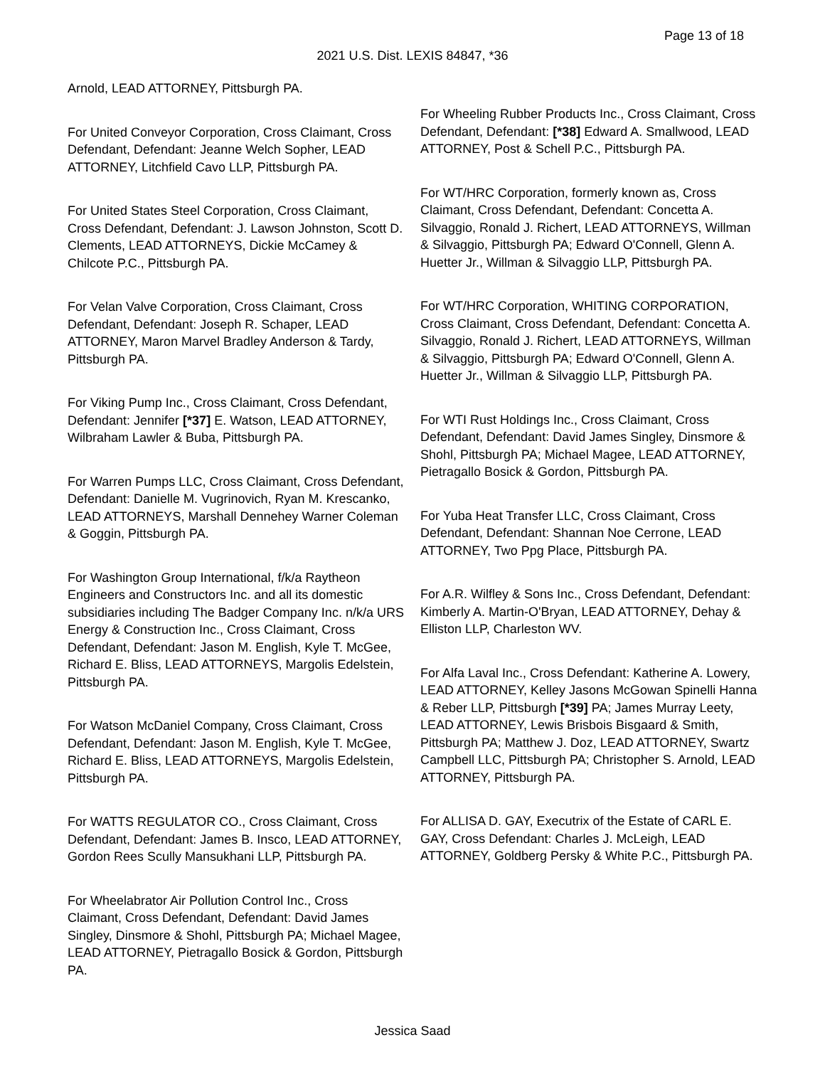Page 13 of 18
2021 U.S. Dist. LEXIS 84847, *36
Arnold, LEAD ATTORNEY, Pittsburgh PA.
For United Conveyor Corporation, Cross Claimant, Cross Defendant, Defendant: Jeanne Welch Sopher, LEAD ATTORNEY, Litchfield Cavo LLP, Pittsburgh PA.
For United States Steel Corporation, Cross Claimant, Cross Defendant, Defendant: J. Lawson Johnston, Scott D. Clements, LEAD ATTORNEYS, Dickie McCamey & Chilcote P.C., Pittsburgh PA.
For Velan Valve Corporation, Cross Claimant, Cross Defendant, Defendant: Joseph R. Schaper, LEAD ATTORNEY, Maron Marvel Bradley Anderson & Tardy, Pittsburgh PA.
For Viking Pump Inc., Cross Claimant, Cross Defendant, Defendant: Jennifer [*37] E. Watson, LEAD ATTORNEY, Wilbraham Lawler & Buba, Pittsburgh PA.
For Warren Pumps LLC, Cross Claimant, Cross Defendant, Defendant: Danielle M. Vugrinovich, Ryan M. Krescanko, LEAD ATTORNEYS, Marshall Dennehey Warner Coleman & Goggin, Pittsburgh PA.
For Washington Group International, f/k/a Raytheon Engineers and Constructors Inc. and all its domestic subsidiaries including The Badger Company Inc. n/k/a URS Energy & Construction Inc., Cross Claimant, Cross Defendant, Defendant: Jason M. English, Kyle T. McGee, Richard E. Bliss, LEAD ATTORNEYS, Margolis Edelstein, Pittsburgh PA.
For Watson McDaniel Company, Cross Claimant, Cross Defendant, Defendant: Jason M. English, Kyle T. McGee, Richard E. Bliss, LEAD ATTORNEYS, Margolis Edelstein, Pittsburgh PA.
For WATTS REGULATOR CO., Cross Claimant, Cross Defendant, Defendant: James B. Insco, LEAD ATTORNEY, Gordon Rees Scully Mansukhani LLP, Pittsburgh PA.
For Wheelabrator Air Pollution Control Inc., Cross Claimant, Cross Defendant, Defendant: David James Singley, Dinsmore & Shohl, Pittsburgh PA; Michael Magee, LEAD ATTORNEY, Pietragallo Bosick & Gordon, Pittsburgh PA.
For Wheeling Rubber Products Inc., Cross Claimant, Cross Defendant, Defendant: [*38] Edward A. Smallwood, LEAD ATTORNEY, Post & Schell P.C., Pittsburgh PA.
For WT/HRC Corporation, formerly known as, Cross Claimant, Cross Defendant, Defendant: Concetta A. Silvaggio, Ronald J. Richert, LEAD ATTORNEYS, Willman & Silvaggio, Pittsburgh PA; Edward O'Connell, Glenn A. Huetter Jr., Willman & Silvaggio LLP, Pittsburgh PA.
For WT/HRC Corporation, WHITING CORPORATION, Cross Claimant, Cross Defendant, Defendant: Concetta A. Silvaggio, Ronald J. Richert, LEAD ATTORNEYS, Willman & Silvaggio, Pittsburgh PA; Edward O'Connell, Glenn A. Huetter Jr., Willman & Silvaggio LLP, Pittsburgh PA.
For WTI Rust Holdings Inc., Cross Claimant, Cross Defendant, Defendant: David James Singley, Dinsmore & Shohl, Pittsburgh PA; Michael Magee, LEAD ATTORNEY, Pietragallo Bosick & Gordon, Pittsburgh PA.
For Yuba Heat Transfer LLC, Cross Claimant, Cross Defendant, Defendant: Shannan Noe Cerrone, LEAD ATTORNEY, Two Ppg Place, Pittsburgh PA.
For A.R. Wilfley & Sons Inc., Cross Defendant, Defendant: Kimberly A. Martin-O'Bryan, LEAD ATTORNEY, Dehay & Elliston LLP, Charleston WV.
For Alfa Laval Inc., Cross Defendant: Katherine A. Lowery, LEAD ATTORNEY, Kelley Jasons McGowan Spinelli Hanna & Reber LLP, Pittsburgh [*39] PA; James Murray Leety, LEAD ATTORNEY, Lewis Brisbois Bisgaard & Smith, Pittsburgh PA; Matthew J. Doz, LEAD ATTORNEY, Swartz Campbell LLC, Pittsburgh PA; Christopher S. Arnold, LEAD ATTORNEY, Pittsburgh PA.
For ALLISA D. GAY, Executrix of the Estate of CARL E. GAY, Cross Defendant: Charles J. McLeigh, LEAD ATTORNEY, Goldberg Persky & White P.C., Pittsburgh PA.
Jessica Saad